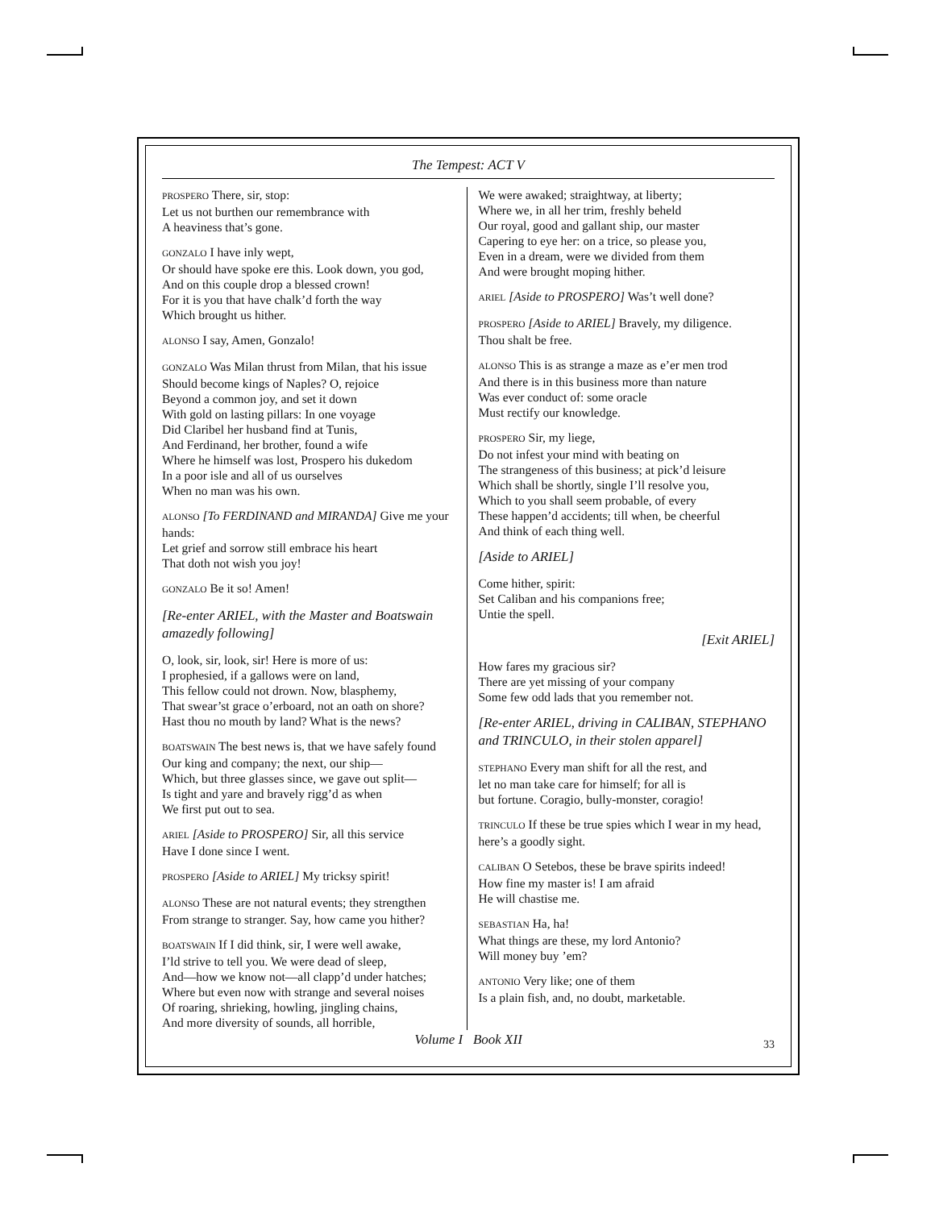The Tempest: ACT V
PROSPERO There, sir, stop:
Let us not burthen our remembrance with
A heaviness that’s gone.
GONZALO I have inly wept,
Or should have spoke ere this. Look down, you god,
And on this couple drop a blessed crown!
For it is you that have chalk’d forth the way
Which brought us hither.
ALONSO I say, Amen, Gonzalo!
GONZALO Was Milan thrust from Milan, that his issue
Should become kings of Naples? O, rejoice
Beyond a common joy, and set it down
With gold on lasting pillars: In one voyage
Did Claribel her husband find at Tunis,
And Ferdinand, her brother, found a wife
Where he himself was lost, Prospero his dukedom
In a poor isle and all of us ourselves
When no man was his own.
ALONSO [To FERDINAND and MIRANDA] Give me your hands:
Let grief and sorrow still embrace his heart
That doth not wish you joy!
GONZALO Be it so! Amen!
[Re-enter ARIEL, with the Master and Boatswain amazedly following]
O, look, sir, look, sir! Here is more of us:
I prophesied, if a gallows were on land,
This fellow could not drown. Now, blasphemy,
That swear’st grace o’erboard, not an oath on shore?
Hast thou no mouth by land? What is the news?
BOATSWAIN The best news is, that we have safely found
Our king and company; the next, our ship—
Which, but three glasses since, we gave out split—
Is tight and yare and bravely rigg’d as when
We first put out to sea.
ARIEL [Aside to PROSPERO] Sir, all this service
Have I done since I went.
PROSPERO [Aside to ARIEL] My tricksy spirit!
ALONSO These are not natural events; they strengthen
From strange to stranger. Say, how came you hither?
BOATSWAIN If I did think, sir, I were well awake,
I’ld strive to tell you. We were dead of sleep,
And—how we know not—all clapp’d under hatches;
Where but even now with strange and several noises
Of roaring, shrieking, howling, jingling chains,
And more diversity of sounds, all horrible,
We were awaked; straightway, at liberty;
Where we, in all her trim, freshly beheld
Our royal, good and gallant ship, our master
Capering to eye her: on a trice, so please you,
Even in a dream, were we divided from them
And were brought moping hither.
ARIEL [Aside to PROSPERO] Was’t well done?
PROSPERO [Aside to ARIEL] Bravely, my diligence.
Thou shalt be free.
ALONSO This is as strange a maze as e’er men trod
And there is in this business more than nature
Was ever conduct of: some oracle
Must rectify our knowledge.
PROSPERO Sir, my liege,
Do not infest your mind with beating on
The strangeness of this business; at pick’d leisure
Which shall be shortly, single I’ll resolve you,
Which to you shall seem probable, of every
These happen’d accidents; till when, be cheerful
And think of each thing well.
[Aside to ARIEL]
Come hither, spirit:
Set Caliban and his companions free;
Untie the spell.
[Exit ARIEL]
How fares my gracious sir?
There are yet missing of your company
Some few odd lads that you remember not.
[Re-enter ARIEL, driving in CALIBAN, STEPHANO and TRINCULO, in their stolen apparel]
STEPHANO Every man shift for all the rest, and
let no man take care for himself; for all is
but fortune. Coragio, bully-monster, coragio!
TRINCULO If these be true spies which I wear in my head, here’s a goodly sight.
CALIBAN O Setebos, these be brave spirits indeed!
How fine my master is! I am afraid
He will chastise me.
SEBASTIAN Ha, ha!
What things are these, my lord Antonio?
Will money buy ’em?
ANTONIO Very like; one of them
Is a plain fish, and, no doubt, marketable.
Volume I Book XII 33